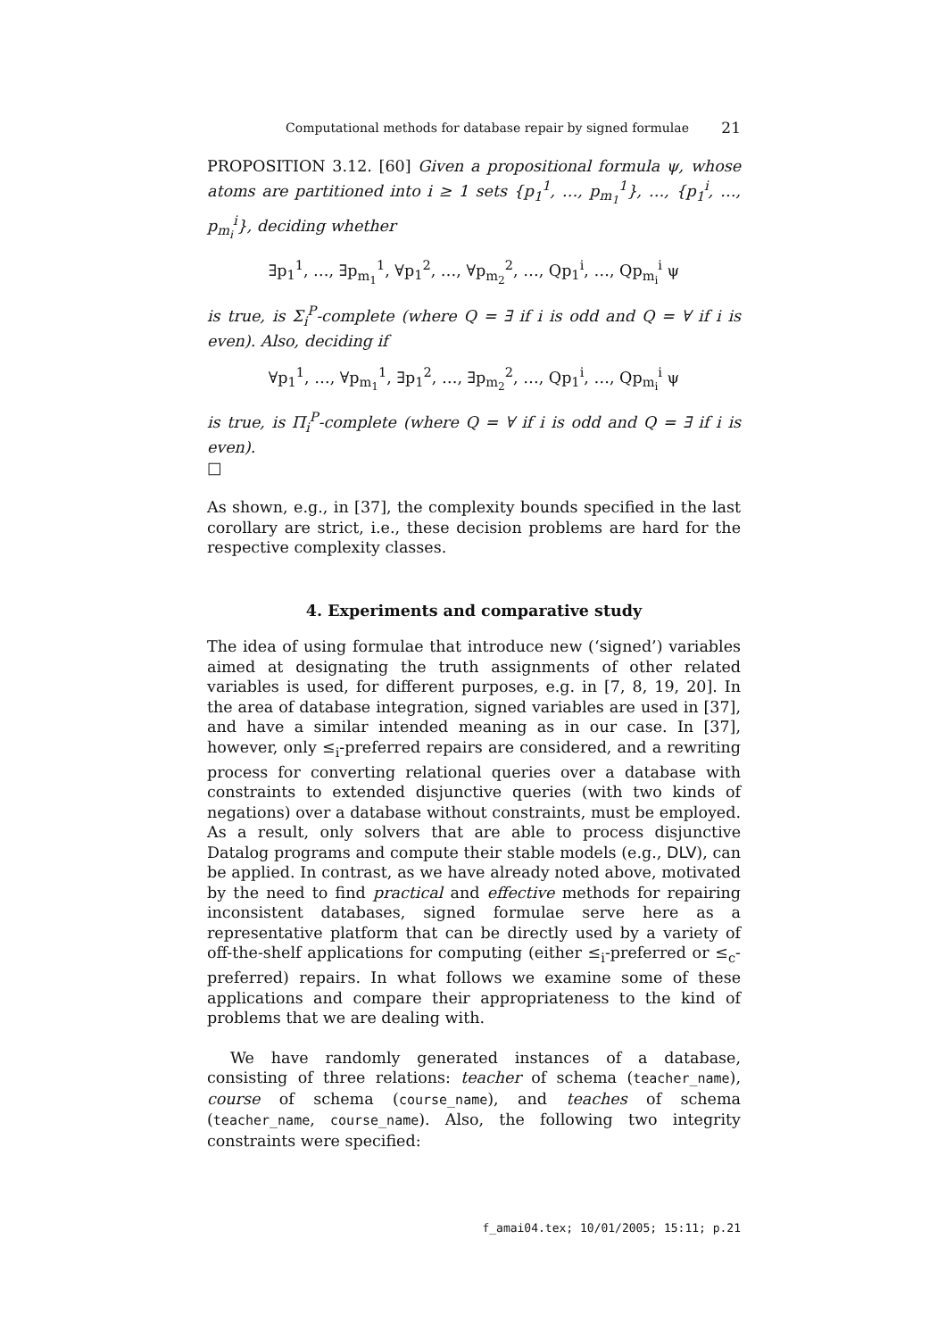Computational methods for database repair by signed formulae 21
PROPOSITION 3.12. [60] Given a propositional formula ψ, whose atoms are partitioned into i ≥ 1 sets {p<sub>1</sub><sup>1</sup>, …, p<sub>m<sub>1</sub></sub><sup>1</sup>}, …, {p<sub>1</sub><sup>i</sup>, …, p<sub>m<sub>i</sub></sub><sup>i</sup>}, deciding whether
∃p<sub>1</sub><sup>1</sup>, …, ∃p<sub>m<sub>1</sub></sub><sup>1</sup>, ∀p<sub>1</sub><sup>2</sup>, …, ∀p<sub>m<sub>2</sub></sub><sup>2</sup>, …, Qp<sub>1</sub><sup>i</sup>, …, Qp<sub>m<sub>i</sub></sub><sup>i</sup> ψ
is true, is Σ<sub>i</sub><sup>P</sup>-complete (where Q = ∃ if i is odd and Q = ∀ if i is even). Also, deciding if
∀p<sub>1</sub><sup>1</sup>, …, ∀p<sub>m<sub>1</sub></sub><sup>1</sup>, ∃p<sub>1</sub><sup>2</sup>, …, ∃p<sub>m<sub>2</sub></sub><sup>2</sup>, …, Qp<sub>1</sub><sup>i</sup>, …, Qp<sub>m<sub>i</sub></sub><sup>i</sup> ψ
is true, is Π<sub>i</sub><sup>P</sup>-complete (where Q = ∀ if i is odd and Q = ∃ if i is even).
□
As shown, e.g., in [37], the complexity bounds specified in the last corollary are strict, i.e., these decision problems are hard for the respective complexity classes.
4. Experiments and comparative study
The idea of using formulae that introduce new (‘signed’) variables aimed at designating the truth assignments of other related variables is used, for different purposes, e.g. in [7, 8, 19, 20]. In the area of database integration, signed variables are used in [37], and have a similar intended meaning as in our case. In [37], however, only ≤<sub>i</sub>-preferred repairs are considered, and a rewriting process for converting relational queries over a database with constraints to extended disjunctive queries (with two kinds of negations) over a database without constraints, must be employed. As a result, only solvers that are able to process disjunctive Datalog programs and compute their stable models (e.g., DLV), can be applied. In contrast, as we have already noted above, motivated by the need to find practical and effective methods for repairing inconsistent databases, signed formulae serve here as a representative platform that can be directly used by a variety of off-the-shelf applications for computing (either ≤<sub>i</sub>-preferred or ≤<sub>c</sub>-preferred) repairs. In what follows we examine some of these applications and compare their appropriateness to the kind of problems that we are dealing with.
We have randomly generated instances of a database, consisting of three relations: teacher of schema (teacher_name), course of schema (course_name), and teaches of schema (teacher_name, course_name). Also, the following two integrity constraints were specified:
f_amai04.tex; 10/01/2005; 15:11; p.21